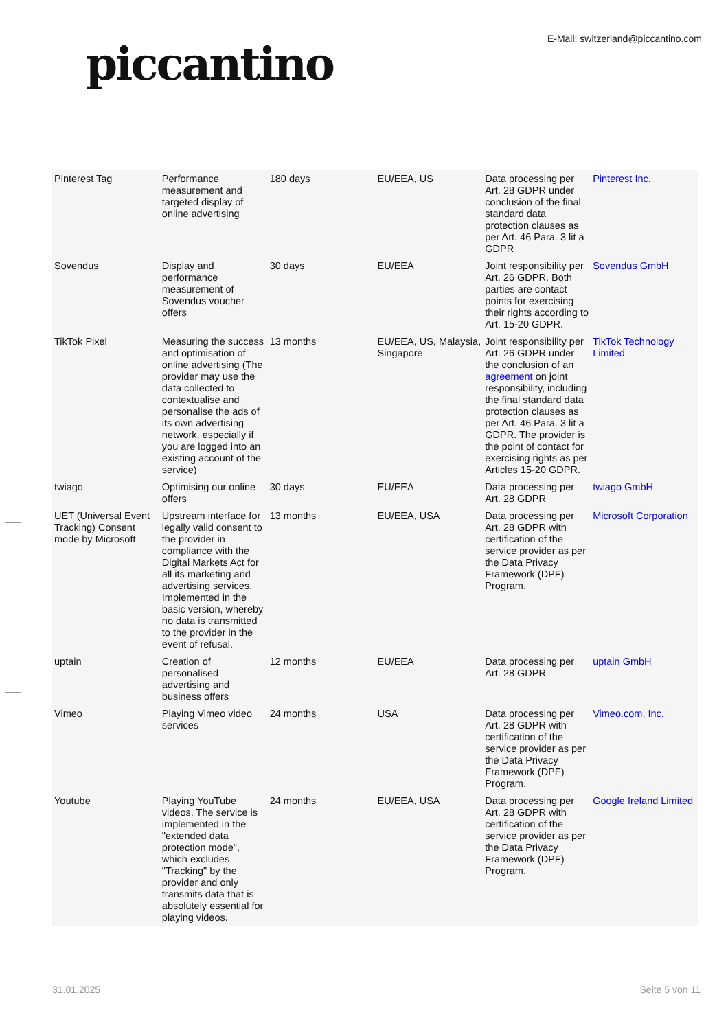piccantino
E-Mail: switzerland@piccantino.com
| Pinterest Tag | Performance measurement and targeted display of online advertising | 180 days | EU/EEA, US | Data processing per Art. 28 GDPR under conclusion of the final standard data protection clauses as per Art. 46 Para. 3 lit a GDPR | Pinterest Inc. |
| Sovendus | Display and performance measurement of Sovendus voucher offers | 30 days | EU/EEA | Joint responsibility per Art. 26 GDPR. Both parties are contact points for exercising their rights according to Art. 15-20 GDPR. | Sovendus GmbH |
| TikTok Pixel | Measuring the success and optimisation of online advertising (The provider may use the data collected to contextualise and personalise the ads of its own advertising network, especially if you are logged into an existing account of the service) | 13 months | EU/EEA, US, Malaysia, Singapore | Joint responsibility per Art. 26 GDPR under the conclusion of an agreement on joint responsibility, including the final standard data protection clauses as per Art. 46 Para. 3 lit a GDPR. The provider is the point of contact for exercising rights as per Articles 15-20 GDPR. | TikTok Technology Limited |
| twiago | Optimising our online offers | 30 days | EU/EEA | Data processing per Art. 28 GDPR | twiago GmbH |
| UET (Universal Event Tracking) Consent mode by Microsoft | Upstream interface for legally valid consent to the provider in compliance with the Digital Markets Act for all its marketing and advertising services. Implemented in the basic version, whereby no data is transmitted to the provider in the event of refusal. | 13 months | EU/EEA, USA | Data processing per Art. 28 GDPR with certification of the service provider as per the Data Privacy Framework (DPF) Program. | Microsoft Corporation |
| uptain | Creation of personalised advertising and business offers | 12 months | EU/EEA | Data processing per Art. 28 GDPR | uptain GmbH |
| Vimeo | Playing Vimeo video services | 24 months | USA | Data processing per Art. 28 GDPR with certification of the service provider as per the Data Privacy Framework (DPF) Program. | Vimeo.com, Inc. |
| Youtube | Playing YouTube videos. The service is implemented in the "extended data protection mode", which excludes "Tracking" by the provider and only transmits data that is absolutely essential for playing videos. | 24 months | EU/EEA, USA | Data processing per Art. 28 GDPR with certification of the service provider as per the Data Privacy Framework (DPF) Program. | Google Ireland Limited |
31.01.2025 Seite 5 von 11